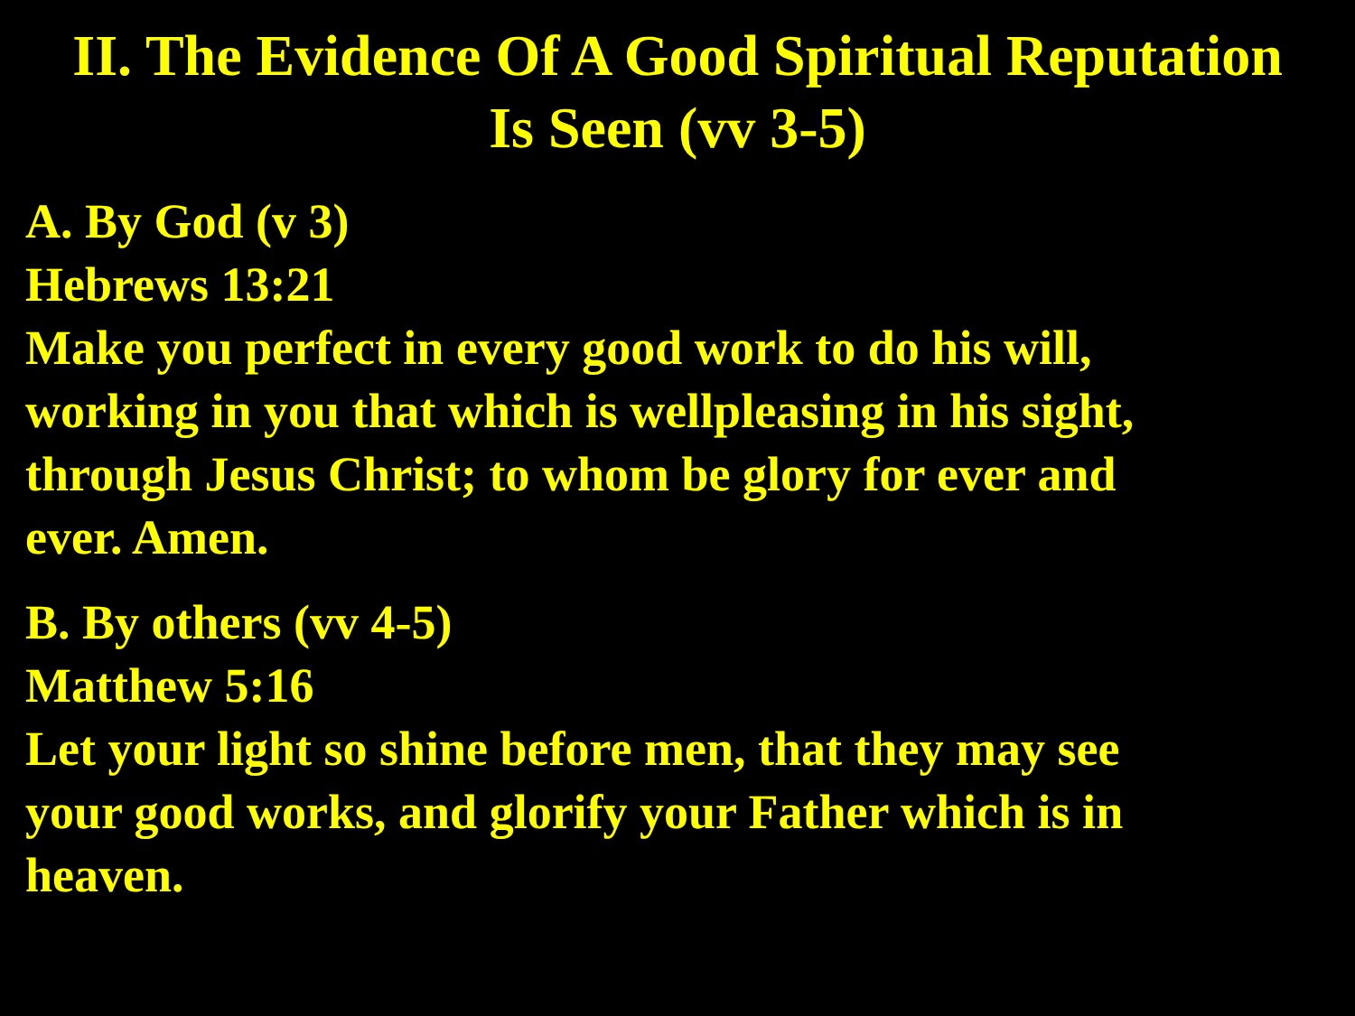II. The Evidence Of A Good Spiritual Reputation
Is Seen (vv 3-5)
A. By God (v 3)
Hebrews 13:21
Make you perfect in every good work to do his will,
working in you that which is wellpleasing in his sight,
through Jesus Christ; to whom be glory for ever and
ever. Amen.
B. By others (vv 4-5)
Matthew 5:16
Let your light so shine before men, that they may see
your good works, and glorify your Father which is in
heaven.